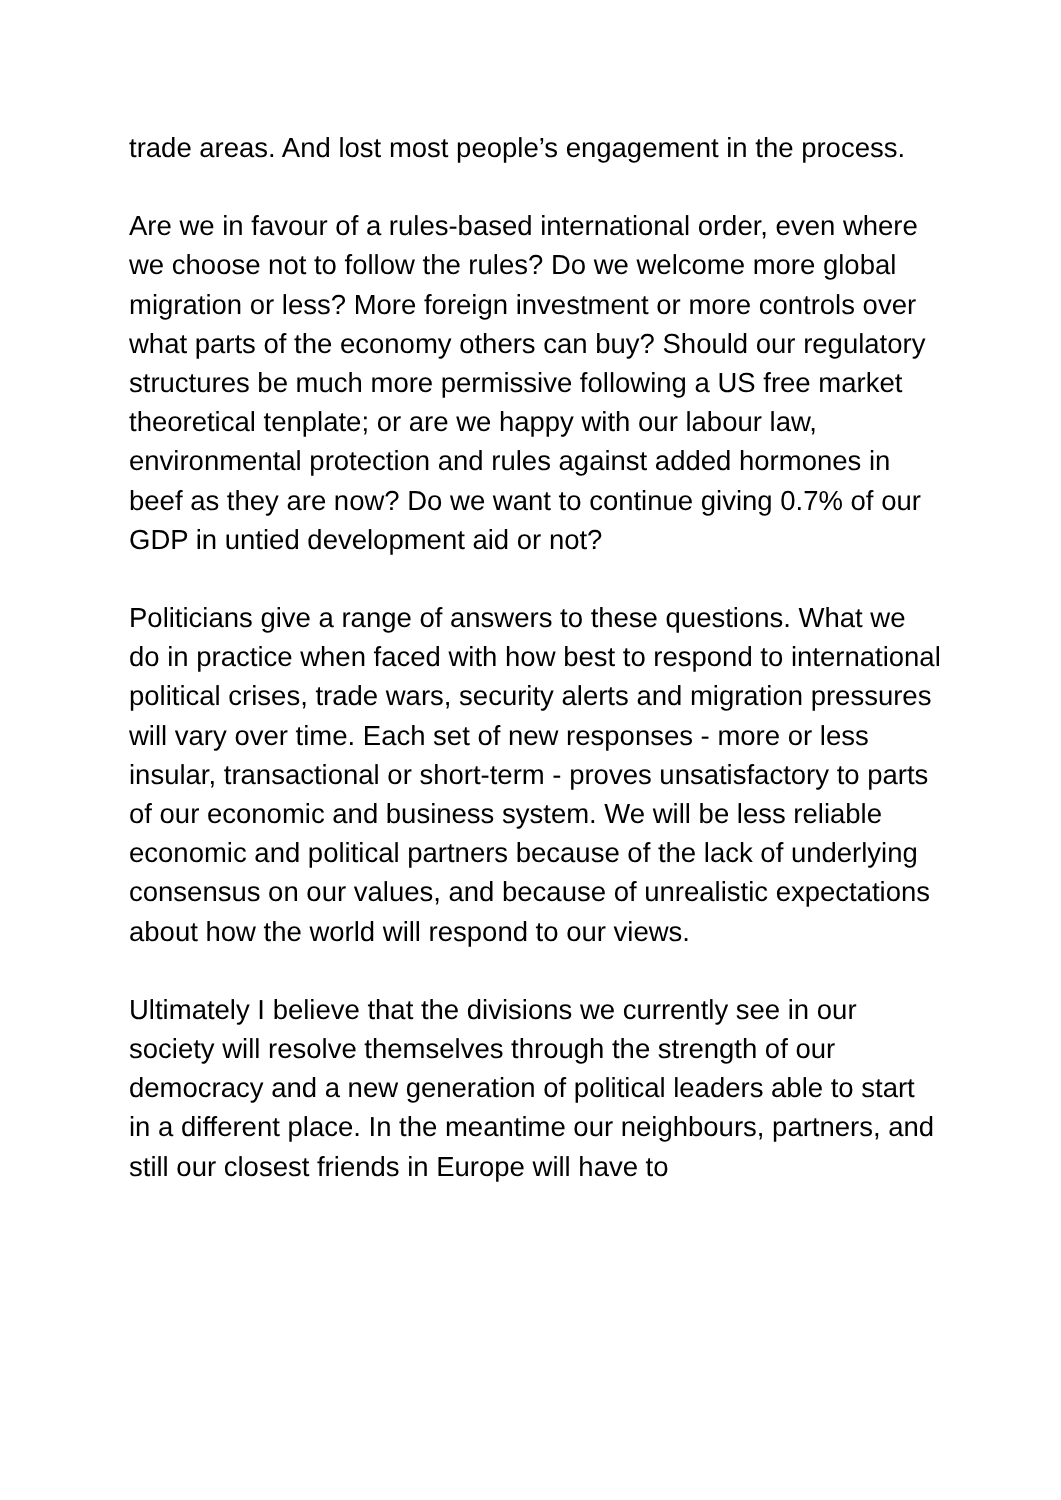trade areas. And lost most people’s engagement in the process.
Are we in favour of a rules-based international order, even where we choose not to follow the rules? Do we welcome more global migration or less? More foreign investment or more controls over what parts of the economy others can buy? Should our regulatory structures be much more permissive following a US free market theoretical tenplate; or are we happy with our labour law, environmental protection and rules against added hormones in beef as they are now? Do we want to continue giving 0.7% of our GDP in untied development aid or not?
Politicians give a range of answers to these questions. What we do in practice when faced with how best to respond to international political crises, trade wars, security alerts and migration pressures will vary over time. Each set of new responses - more or less insular, transactional or short-term - proves unsatisfactory to parts of our economic and business system. We will be less reliable economic and political partners because of the lack of underlying consensus on our values, and because of unrealistic expectations about how the world will respond to our views.
Ultimately I believe that the divisions we currently see in our society will resolve themselves through the strength of our democracy and a new generation of political leaders able to start in a different place. In the meantime our neighbours, partners, and still our closest friends in Europe will have to